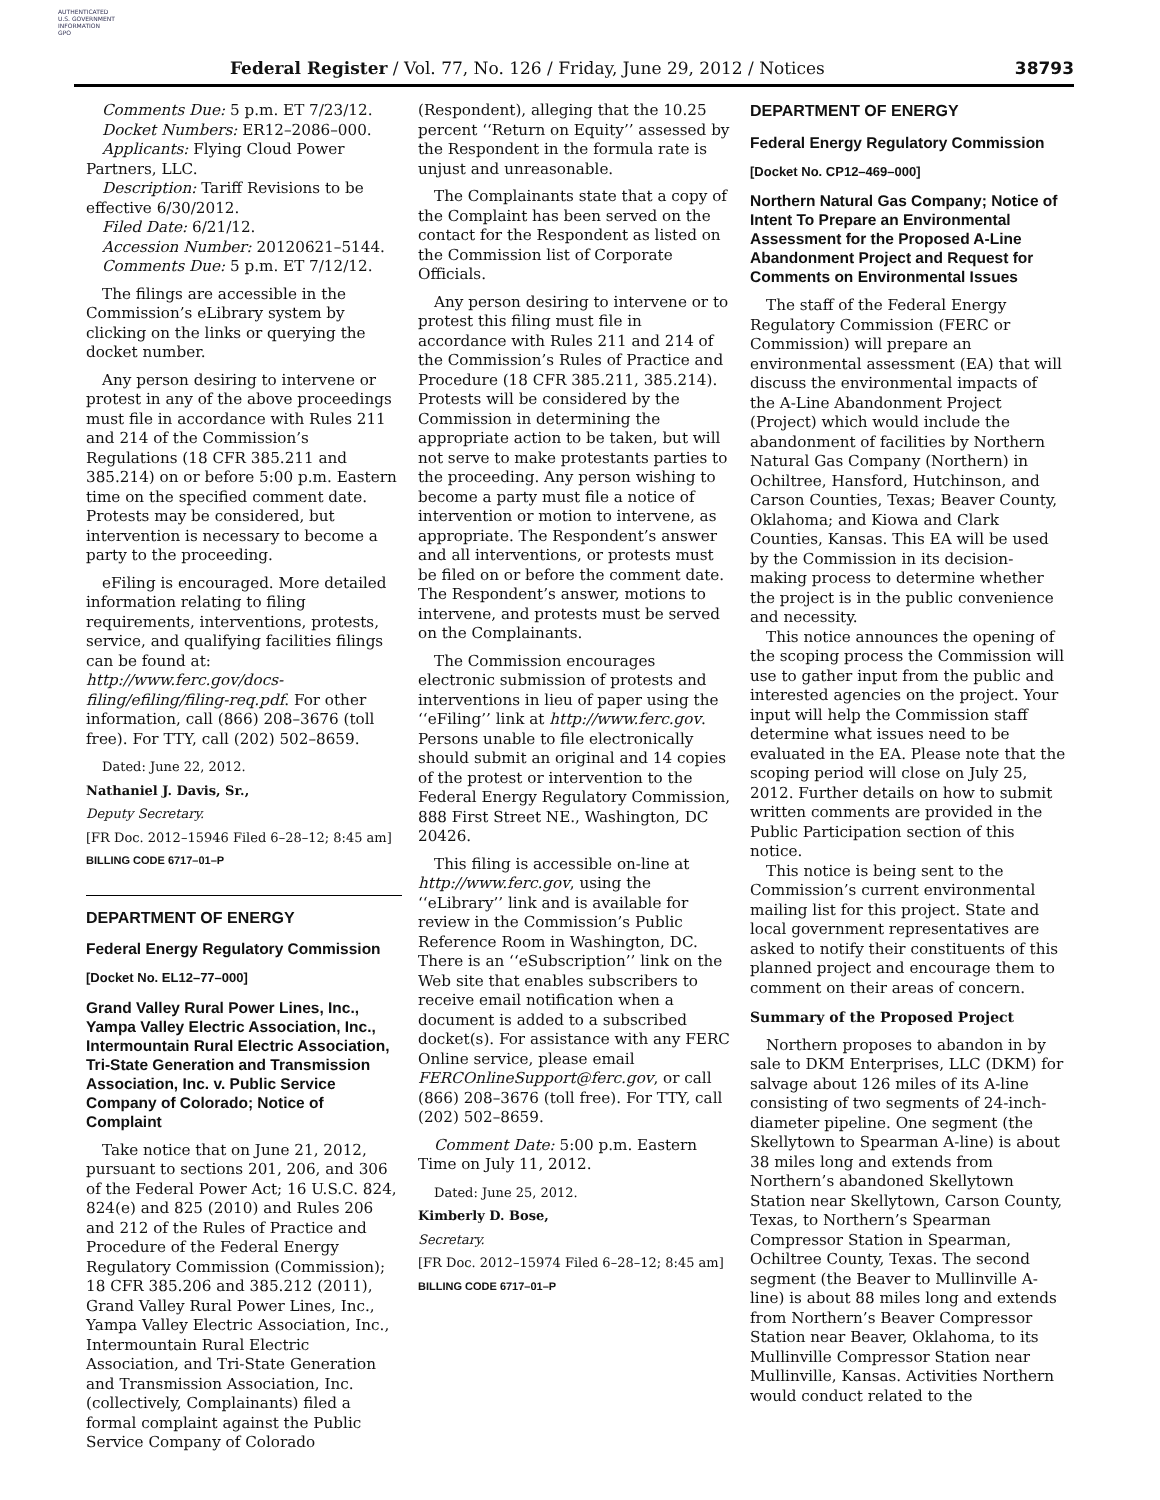AUTHENTICATED
U.S. GOVERNMENT
INFORMATION
GPO
Federal Register / Vol. 77, No. 126 / Friday, June 29, 2012 / Notices
38793
Comments Due: 5 p.m. ET 7/23/12.
Docket Numbers: ER12–2086–000.
Applicants: Flying Cloud Power Partners, LLC.
Description: Tariff Revisions to be effective 6/30/2012.
Filed Date: 6/21/12.
Accession Number: 20120621–5144.
Comments Due: 5 p.m. ET 7/12/12.
The filings are accessible in the Commission’s eLibrary system by clicking on the links or querying the docket number.
Any person desiring to intervene or protest in any of the above proceedings must file in accordance with Rules 211 and 214 of the Commission’s Regulations (18 CFR 385.211 and 385.214) on or before 5:00 p.m. Eastern time on the specified comment date. Protests may be considered, but intervention is necessary to become a party to the proceeding.
eFiling is encouraged. More detailed information relating to filing requirements, interventions, protests, service, and qualifying facilities filings can be found at: http://www.ferc.gov/docs-filing/efiling/filing-req.pdf. For other information, call (866) 208–3676 (toll free). For TTY, call (202) 502–8659.
Dated: June 22, 2012.
Nathaniel J. Davis, Sr.,
Deputy Secretary.
[FR Doc. 2012–15946 Filed 6–28–12; 8:45 am]
BILLING CODE 6717–01–P
DEPARTMENT OF ENERGY
Federal Energy Regulatory Commission
[Docket No. EL12–77–000]
Grand Valley Rural Power Lines, Inc., Yampa Valley Electric Association, Inc., Intermountain Rural Electric Association, Tri-State Generation and Transmission Association, Inc. v. Public Service Company of Colorado; Notice of Complaint
Take notice that on June 21, 2012, pursuant to sections 201, 206, and 306 of the Federal Power Act; 16 U.S.C. 824, 824(e) and 825 (2010) and Rules 206 and 212 of the Rules of Practice and Procedure of the Federal Energy Regulatory Commission (Commission); 18 CFR 385.206 and 385.212 (2011), Grand Valley Rural Power Lines, Inc., Yampa Valley Electric Association, Inc., Intermountain Rural Electric Association, and Tri-State Generation and Transmission Association, Inc. (collectively, Complainants) filed a formal complaint against the Public Service Company of Colorado
(Respondent), alleging that the 10.25 percent ‘‘Return on Equity’’ assessed by the Respondent in the formula rate is unjust and unreasonable.
The Complainants state that a copy of the Complaint has been served on the contact for the Respondent as listed on the Commission list of Corporate Officials.
Any person desiring to intervene or to protest this filing must file in accordance with Rules 211 and 214 of the Commission’s Rules of Practice and Procedure (18 CFR 385.211, 385.214). Protests will be considered by the Commission in determining the appropriate action to be taken, but will not serve to make protestants parties to the proceeding. Any person wishing to become a party must file a notice of intervention or motion to intervene, as appropriate. The Respondent’s answer and all interventions, or protests must be filed on or before the comment date. The Respondent’s answer, motions to intervene, and protests must be served on the Complainants.
The Commission encourages electronic submission of protests and interventions in lieu of paper using the ‘‘eFiling’’ link at http://www.ferc.gov. Persons unable to file electronically should submit an original and 14 copies of the protest or intervention to the Federal Energy Regulatory Commission, 888 First Street NE., Washington, DC 20426.
This filing is accessible on-line at http://www.ferc.gov, using the ‘‘eLibrary’’ link and is available for review in the Commission’s Public Reference Room in Washington, DC. There is an ‘‘eSubscription’’ link on the Web site that enables subscribers to receive email notification when a document is added to a subscribed docket(s). For assistance with any FERC Online service, please email FERCOnlineSupport@ferc.gov, or call (866) 208–3676 (toll free). For TTY, call (202) 502–8659.
Comment Date: 5:00 p.m. Eastern Time on July 11, 2012.
Dated: June 25, 2012.
Kimberly D. Bose,
Secretary.
[FR Doc. 2012–15974 Filed 6–28–12; 8:45 am]
BILLING CODE 6717–01–P
DEPARTMENT OF ENERGY
Federal Energy Regulatory Commission
[Docket No. CP12–469–000]
Northern Natural Gas Company; Notice of Intent To Prepare an Environmental Assessment for the Proposed A-Line Abandonment Project and Request for Comments on Environmental Issues
The staff of the Federal Energy Regulatory Commission (FERC or Commission) will prepare an environmental assessment (EA) that will discuss the environmental impacts of the A-Line Abandonment Project (Project) which would include the abandonment of facilities by Northern Natural Gas Company (Northern) in Ochiltree, Hansford, Hutchinson, and Carson Counties, Texas; Beaver County, Oklahoma; and Kiowa and Clark Counties, Kansas. This EA will be used by the Commission in its decision-making process to determine whether the project is in the public convenience and necessity.
This notice announces the opening of the scoping process the Commission will use to gather input from the public and interested agencies on the project. Your input will help the Commission staff determine what issues need to be evaluated in the EA. Please note that the scoping period will close on July 25, 2012. Further details on how to submit written comments are provided in the Public Participation section of this notice.
This notice is being sent to the Commission’s current environmental mailing list for this project. State and local government representatives are asked to notify their constituents of this planned project and encourage them to comment on their areas of concern.
Summary of the Proposed Project
Northern proposes to abandon in by sale to DKM Enterprises, LLC (DKM) for salvage about 126 miles of its A-line consisting of two segments of 24-inch-diameter pipeline. One segment (the Skellytown to Spearman A-line) is about 38 miles long and extends from Northern’s abandoned Skellytown Station near Skellytown, Carson County, Texas, to Northern’s Spearman Compressor Station in Spearman, Ochiltree County, Texas. The second segment (the Beaver to Mullinville A-line) is about 88 miles long and extends from Northern’s Beaver Compressor Station near Beaver, Oklahoma, to its Mullinville Compressor Station near Mullinville, Kansas. Activities Northern would conduct related to the